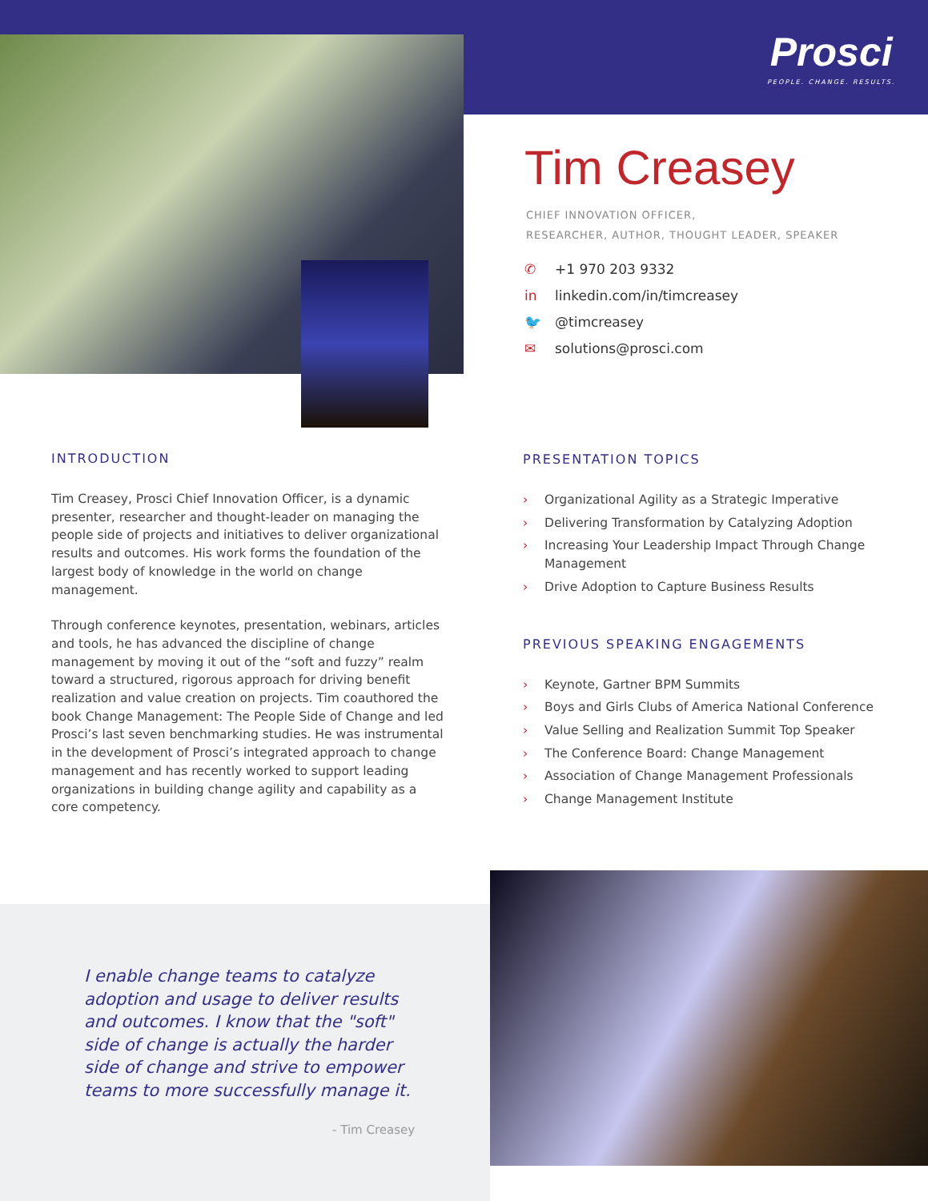Prosci
PEOPLE. CHANGE. RESULTS.
Tim Creasey
CHIEF INNOVATION OFFICER,
RESEARCHER, AUTHOR, THOUGHT LEADER, SPEAKER
✆ +1 970 203 9332
in linkedin.com/in/timcreasey
🐦 @timcreasey
✉ solutions@prosci.com
INTRODUCTION
Tim Creasey, Prosci Chief Innovation Officer, is a dynamic presenter, researcher and thought-leader on managing the people side of projects and initiatives to deliver organizational results and outcomes. His work forms the foundation of the largest body of knowledge in the world on change management.
Through conference keynotes, presentation, webinars, articles and tools, he has advanced the discipline of change management by moving it out of the “soft and fuzzy” realm toward a structured, rigorous approach for driving benefit realization and value creation on projects. Tim coauthored the book Change Management: The People Side of Change and led Prosci’s last seven benchmarking studies. He was instrumental in the development of Prosci’s integrated approach to change management and has recently worked to support leading organizations in building change agility and capability as a core competency.
PRESENTATION TOPICS
› Organizational Agility as a Strategic Imperative
› Delivering Transformation by Catalyzing Adoption
› Increasing Your Leadership Impact Through Change Management
› Drive Adoption to Capture Business Results
PREVIOUS SPEAKING ENGAGEMENTS
› Keynote, Gartner BPM Summits
› Boys and Girls Clubs of America National Conference
› Value Selling and Realization Summit Top Speaker
› The Conference Board: Change Management
› Association of Change Management Professionals
› Change Management Institute
I enable change teams to catalyze adoption and usage to deliver results and outcomes. I know that the "soft" side of change is actually the harder side of change and strive to empower teams to more successfully manage it.
- Tim Creasey